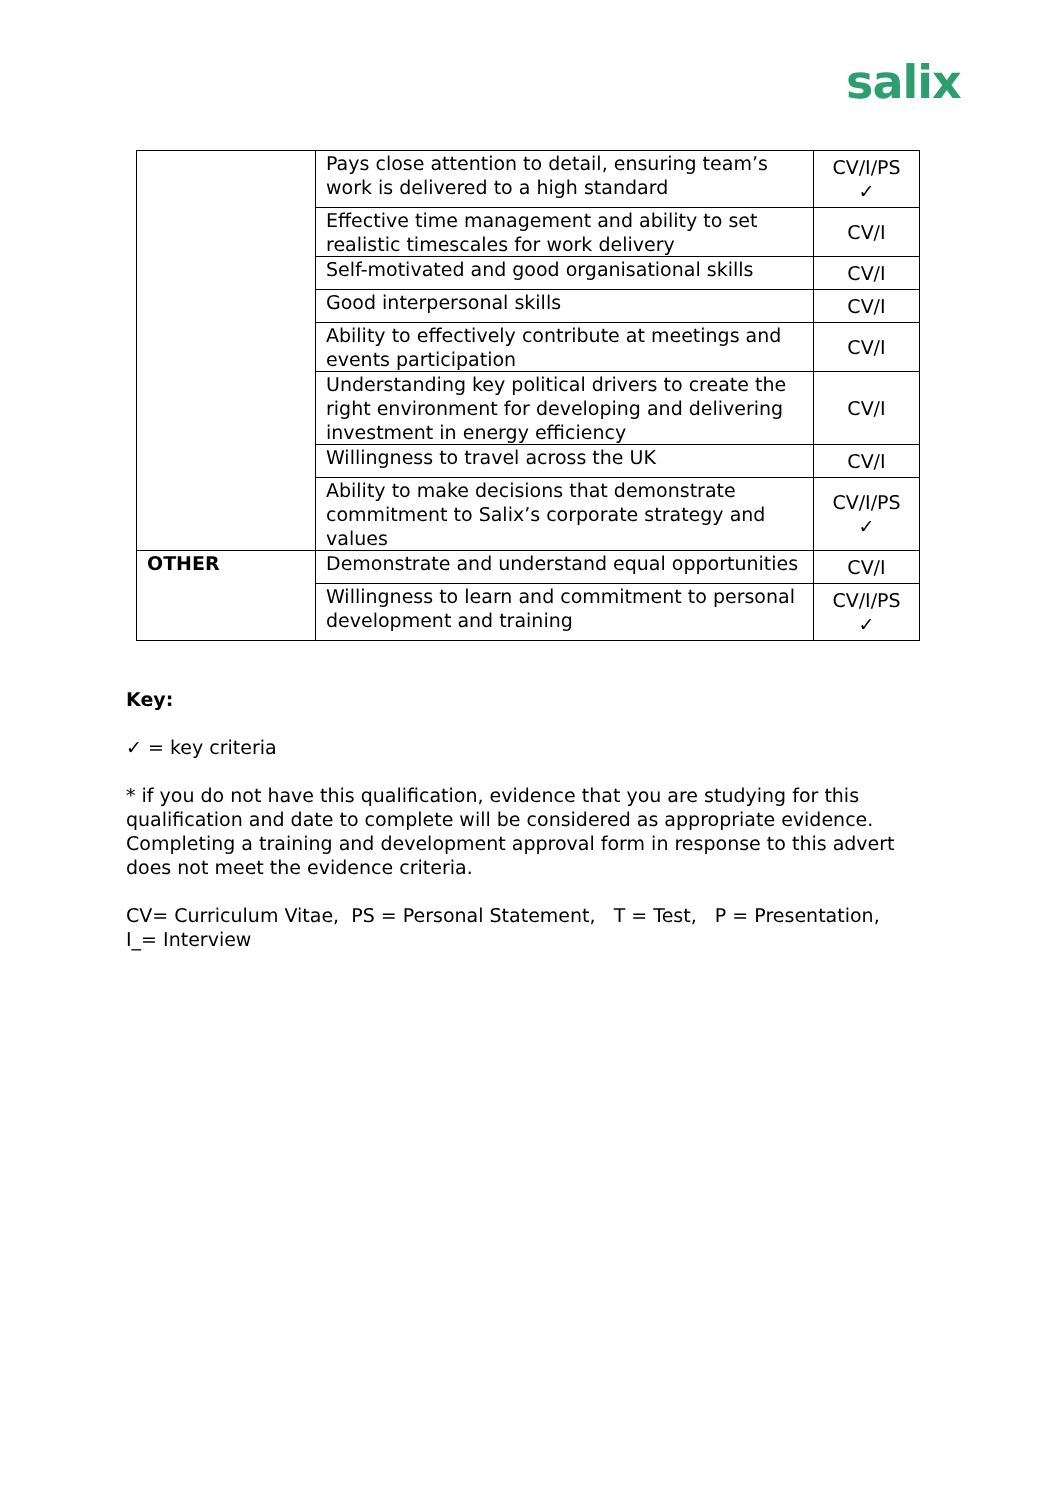salix
| | Pays close attention to detail, ensuring team’s work is delivered to a high standard | CV/I/PS ✓ |
| | Effective time management and ability to set realistic timescales for work delivery | CV/I |
| | Self-motivated and good organisational skills | CV/I |
| | Good interpersonal skills | CV/I |
| | Ability to effectively contribute at meetings and events participation | CV/I |
| | Understanding key political drivers to create the right environment for developing and delivering investment in energy efficiency | CV/I |
| | Willingness to travel across the UK | CV/I |
| | Ability to make decisions that demonstrate commitment to Salix’s corporate strategy and values | CV/I/PS ✓ |
| OTHER | Demonstrate and understand equal opportunities | CV/I |
| | Willingness to learn and commitment to personal development and training | CV/I/PS ✓ |
Key:
✓ = key criteria
* if you do not have this qualification, evidence that you are studying for this qualification and date to complete will be considered as appropriate evidence. Completing a training and development approval form in response to this advert does not meet the evidence criteria.
CV= Curriculum Vitae, PS = Personal Statement, T = Test, P = Presentation,
I_= Interview